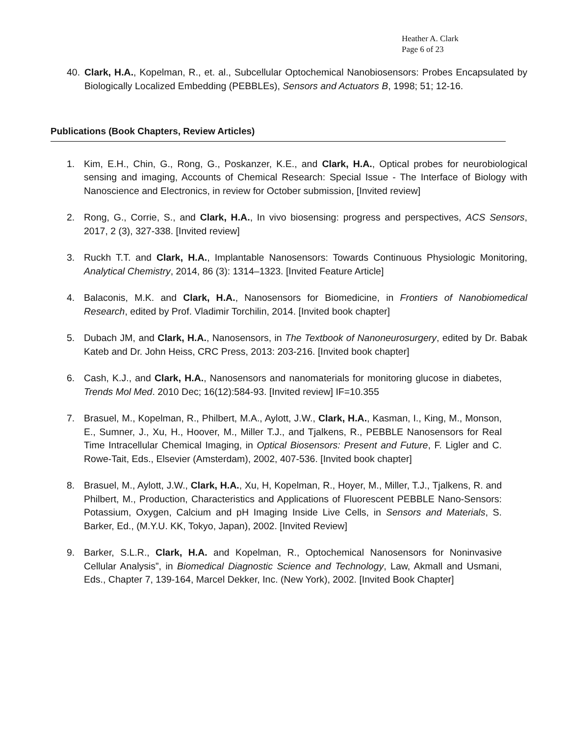Heather A. Clark
Page 6 of 23
40. Clark, H.A., Kopelman, R., et. al., Subcellular Optochemical Nanobiosensors: Probes Encapsulated by Biologically Localized Embedding (PEBBLEs), Sensors and Actuators B, 1998; 51; 12-16.
Publications (Book Chapters, Review Articles)
1. Kim, E.H., Chin, G., Rong, G., Poskanzer, K.E., and Clark, H.A., Optical probes for neurobiological sensing and imaging, Accounts of Chemical Research: Special Issue - The Interface of Biology with Nanoscience and Electronics, in review for October submission, [Invited review]
2. Rong, G., Corrie, S., and Clark, H.A., In vivo biosensing: progress and perspectives, ACS Sensors, 2017, 2 (3), 327-338. [Invited review]
3. Ruckh T.T. and Clark, H.A., Implantable Nanosensors: Towards Continuous Physiologic Monitoring, Analytical Chemistry, 2014, 86 (3): 1314–1323. [Invited Feature Article]
4. Balaconis, M.K. and Clark, H.A., Nanosensors for Biomedicine, in Frontiers of Nanobiomedical Research, edited by Prof. Vladimir Torchilin, 2014. [Invited book chapter]
5. Dubach JM, and Clark, H.A., Nanosensors, in The Textbook of Nanoneurosurgery, edited by Dr. Babak Kateb and Dr. John Heiss, CRC Press, 2013: 203-216. [Invited book chapter]
6. Cash, K.J., and Clark, H.A., Nanosensors and nanomaterials for monitoring glucose in diabetes, Trends Mol Med. 2010 Dec; 16(12):584-93. [Invited review] IF=10.355
7. Brasuel, M., Kopelman, R., Philbert, M.A., Aylott, J.W., Clark, H.A., Kasman, I., King, M., Monson, E., Sumner, J., Xu, H., Hoover, M., Miller T.J., and Tjalkens, R., PEBBLE Nanosensors for Real Time Intracellular Chemical Imaging, in Optical Biosensors: Present and Future, F. Ligler and C. Rowe-Tait, Eds., Elsevier (Amsterdam), 2002, 407-536. [Invited book chapter]
8. Brasuel, M., Aylott, J.W., Clark, H.A., Xu, H, Kopelman, R., Hoyer, M., Miller, T.J., Tjalkens, R. and Philbert, M., Production, Characteristics and Applications of Fluorescent PEBBLE Nano-Sensors: Potassium, Oxygen, Calcium and pH Imaging Inside Live Cells, in Sensors and Materials, S. Barker, Ed., (M.Y.U. KK, Tokyo, Japan), 2002. [Invited Review]
9. Barker, S.L.R., Clark, H.A. and Kopelman, R., Optochemical Nanosensors for Noninvasive Cellular Analysis”, in Biomedical Diagnostic Science and Technology, Law, Akmall and Usmani, Eds., Chapter 7, 139-164, Marcel Dekker, Inc. (New York), 2002. [Invited Book Chapter]